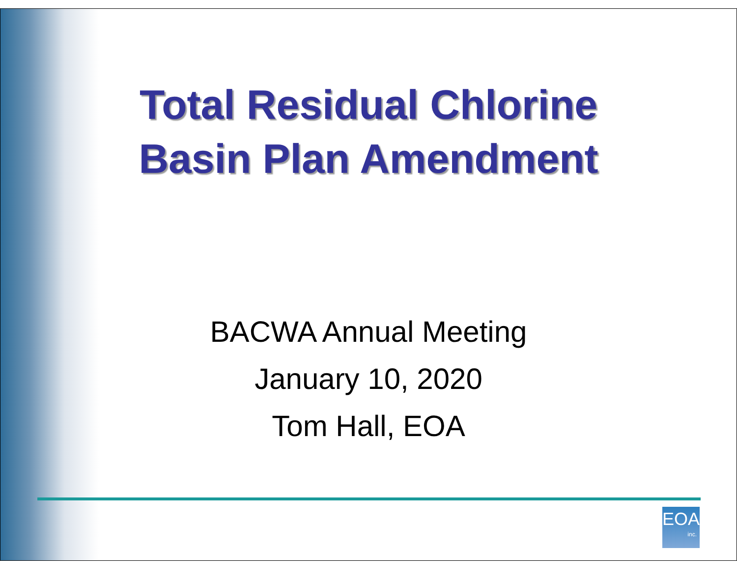Total Residual Chlorine
Basin Plan Amendment
BACWA Annual Meeting
January 10, 2020
Tom Hall, EOA
EOA
inc.